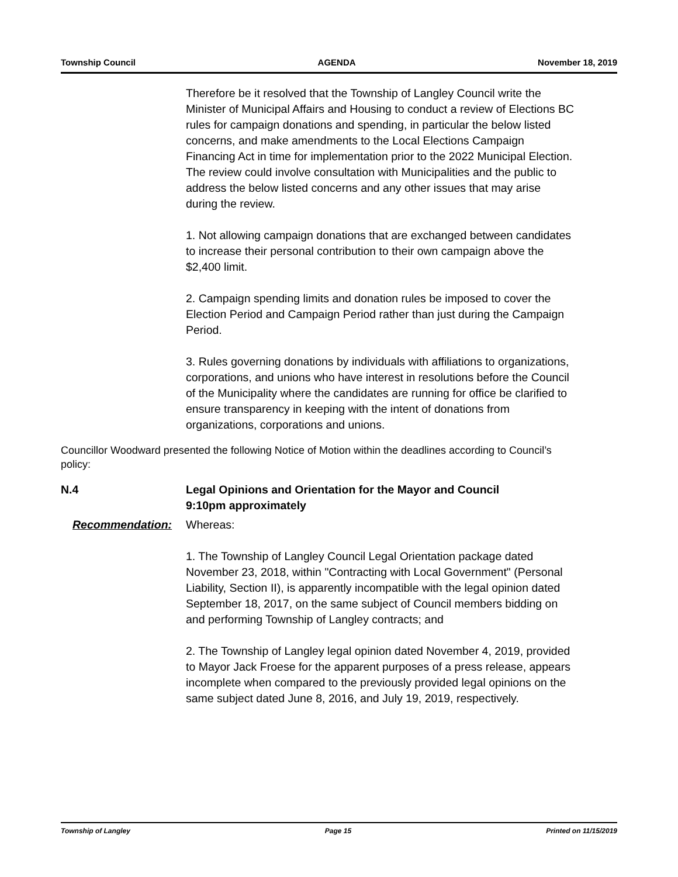Township Council AGENDA November 18, 2019
Therefore be it resolved that the Township of Langley Council write the Minister of Municipal Affairs and Housing to conduct a review of Elections BC rules for campaign donations and spending, in particular the below listed concerns, and make amendments to the Local Elections Campaign Financing Act in time for implementation prior to the 2022 Municipal Election. The review could involve consultation with Municipalities and the public to address the below listed concerns and any other issues that may arise during the review.
1. Not allowing campaign donations that are exchanged between candidates to increase their personal contribution to their own campaign above the $2,400 limit.
2. Campaign spending limits and donation rules be imposed to cover the Election Period and Campaign Period rather than just during the Campaign Period.
3. Rules governing donations by individuals with affiliations to organizations, corporations, and unions who have interest in resolutions before the Council of the Municipality where the candidates are running for office be clarified to ensure transparency in keeping with the intent of donations from organizations, corporations and unions.
Councillor Woodward presented the following Notice of Motion within the deadlines according to Council’s policy:
N.4 Legal Opinions and Orientation for the Mayor and Council
9:10pm approximately
Recommendation: Whereas:
1. The Township of Langley Council Legal Orientation package dated November 23, 2018, within "Contracting with Local Government" (Personal Liability, Section II), is apparently incompatible with the legal opinion dated September 18, 2017, on the same subject of Council members bidding on and performing Township of Langley contracts; and
2. The Township of Langley legal opinion dated November 4, 2019, provided to Mayor Jack Froese for the apparent purposes of a press release, appears incomplete when compared to the previously provided legal opinions on the same subject dated June 8, 2016, and July 19, 2019, respectively.
Township of Langley Page 15 Printed on 11/15/2019